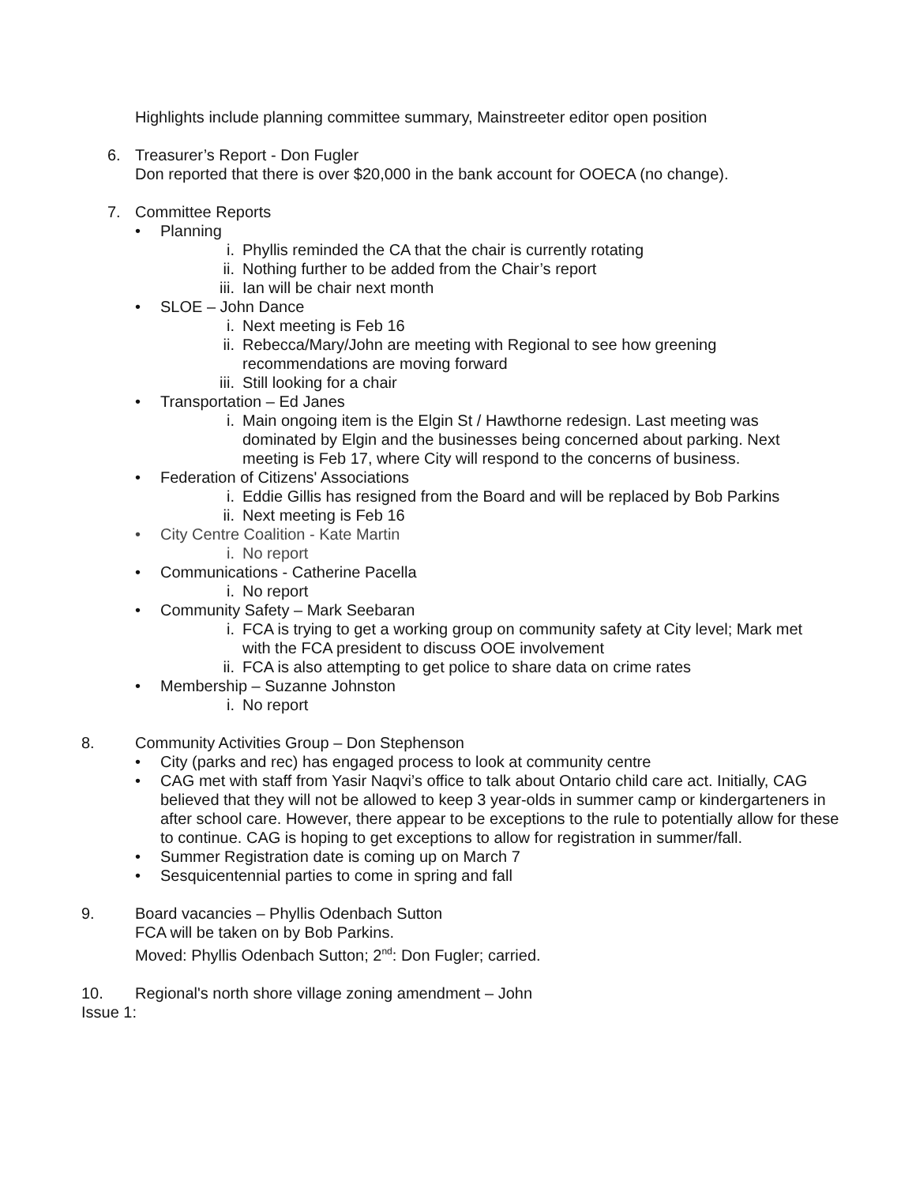Highlights include planning committee summary, Mainstreeter editor open position
6. Treasurer’s Report - Don Fugler
Don reported that there is over $20,000 in the bank account for OOECA (no change).
7. Committee Reports
• Planning
i. Phyllis reminded the CA that the chair is currently rotating
ii. Nothing further to be added from the Chair’s report
iii. Ian will be chair next month
• SLOE – John Dance
i. Next meeting is Feb 16
ii. Rebecca/Mary/John are meeting with Regional to see how greening recommendations are moving forward
iii. Still looking for a chair
• Transportation – Ed Janes
i. Main ongoing item is the Elgin St / Hawthorne redesign. Last meeting was dominated by Elgin and the businesses being concerned about parking. Next meeting is Feb 17, where City will respond to the concerns of business.
• Federation of Citizens' Associations
i. Eddie Gillis has resigned from the Board and will be replaced by Bob Parkins
ii. Next meeting is Feb 16
• City Centre Coalition - Kate Martin
i. No report
• Communications - Catherine Pacella
i. No report
• Community Safety – Mark Seebaran
i. FCA is trying to get a working group on community safety at City level; Mark met with the FCA president to discuss OOE involvement
ii. FCA is also attempting to get police to share data on crime rates
• Membership – Suzanne Johnston
i. No report
8. Community Activities Group – Don Stephenson
• City (parks and rec) has engaged process to look at community centre
• CAG met with staff from Yasir Naqvi’s office to talk about Ontario child care act. Initially, CAG believed that they will not be allowed to keep 3 year-olds in summer camp or kindergarteners in after school care. However, there appear to be exceptions to the rule to potentially allow for these to continue. CAG is hoping to get exceptions to allow for registration in summer/fall.
• Summer Registration date is coming up on March 7
• Sesquicentennial parties to come in spring and fall
9. Board vacancies – Phyllis Odenbach Sutton
FCA will be taken on by Bob Parkins.
Moved: Phyllis Odenbach Sutton; 2<sup>nd</sup>: Don Fugler; carried.
10. Regional's north shore village zoning amendment – John
Issue 1: